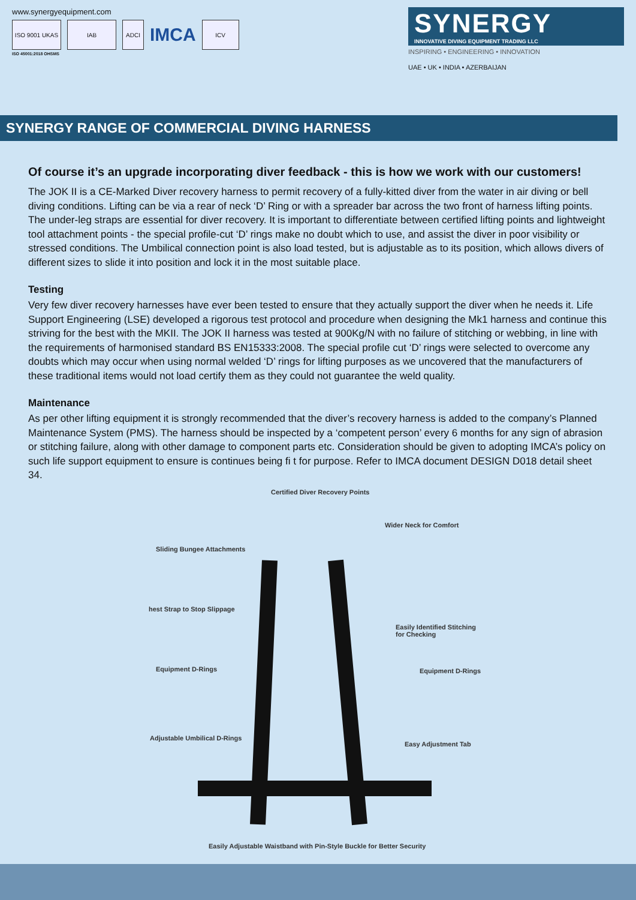www.synergyequipment.com
ISO 9001 UKAS IAB ADCI
IMCA
ICV
ISO 45001:2018 OHSMS
SYNERGY
INNOVATIVE DIVING EQUIPMENT TRADING LLC
INSPIRING • ENGINEERING • INNOVATION
UAE • UK • INDIA • AZERBAIJAN
SYNERGY RANGE OF COMMERCIAL DIVING HARNESS
Of course it’s an upgrade incorporating diver feedback - this is how we work with our customers!
The JOK II is a CE-Marked Diver recovery harness to permit recovery of a fully-kitted diver from the water in air diving or bell diving conditions. Lifting can be via a rear of neck ‘D’ Ring or with a spreader bar across the two front of harness lifting points. The under-leg straps are essential for diver recovery. It is important to differentiate between certified lifting points and lightweight tool attachment points - the special profile-cut ‘D’ rings make no doubt which to use, and assist the diver in poor visibility or stressed conditions. The Umbilical connection point is also load tested, but is adjustable as to its position, which allows divers of different sizes to slide it into position and lock it in the most suitable place.
Testing
Very few diver recovery harnesses have ever been tested to ensure that they actually support the diver when he needs it. Life Support Engineering (LSE) developed a rigorous test protocol and procedure when designing the Mk1 harness and continue this striving for the best with the MKII. The JOK II harness was tested at 900Kg/N with no failure of stitching or webbing, in line with the requirements of harmonised standard BS EN15333:2008. The special profile cut ‘D’ rings were selected to overcome any doubts which may occur when using normal welded ‘D’ rings for lifting purposes as we uncovered that the manufacturers of these traditional items would not load certify them as they could not guarantee the weld quality.
Maintenance
As per other lifting equipment it is strongly recommended that the diver’s recovery harness is added to the company’s Planned Maintenance System (PMS). The harness should be inspected by a ‘competent person’ every 6 months for any sign of abrasion or stitching failure, along with other damage to component parts etc. Consideration should be given to adopting IMCA’s policy on such life support equipment to ensure is continues being fi t for purpose. Refer to IMCA document DESIGN D018 detail sheet 34.
Certified Diver Recovery Points
Wider Neck for Comfort
Sliding Bungee Attachments
hest Strap to Stop Slippage
Easily Identified Stitching
for Checking
Equipment D-Rings Equipment D-Rings
Adjustable Umbilical D-Rings
Easy Adjustment Tab
Easily Adjustable Waistband with Pin-Style Buckle for Better Security